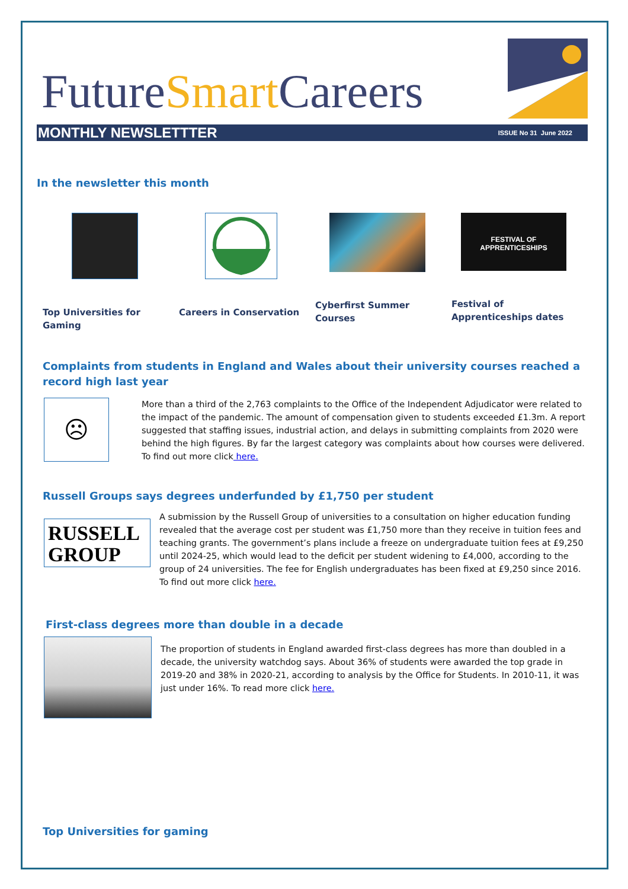FutureSmart Careers
MONTHLY NEWSLETTTER ISSUE No 31 June 2022
In the newsletter this month
Top Universities for Gaming
Careers in Conservation Cyberfirst Summer Courses
FESTIVAL OF APPRENTICESHIPS
Festival of Apprenticeships dates
Complaints from students in England and Wales about their university courses reached a record high last year
☹
More than a third of the 2,763 complaints to the Office of the Independent Adjudicator were related to the impact of the pandemic. The amount of compensation given to students exceeded £1.3m. A report suggested that staffing issues, industrial action, and delays in submitting complaints from 2020 were behind the high figures. By far the largest category was complaints about how courses were delivered. To find out more click here.
Russell Groups says degrees underfunded by £1,750 per student
RUSSELL GROUP
A submission by the Russell Group of universities to a consultation on higher education funding revealed that the average cost per student was £1,750 more than they receive in tuition fees and teaching grants. The government’s plans include a freeze on undergraduate tuition fees at £9,250 until 2024-25, which would lead to the deficit per student widening to £4,000, according to the group of 24 universities. The fee for English undergraduates has been fixed at £9,250 since 2016. To find out more click here.
First-class degrees more than double in a decade
The proportion of students in England awarded first-class degrees has more than doubled in a decade, the university watchdog says. About 36% of students were awarded the top grade in 2019-20 and 38% in 2020-21, according to analysis by the Office for Students. In 2010-11, it was just under 16%. To read more click here.
Top Universities for gaming